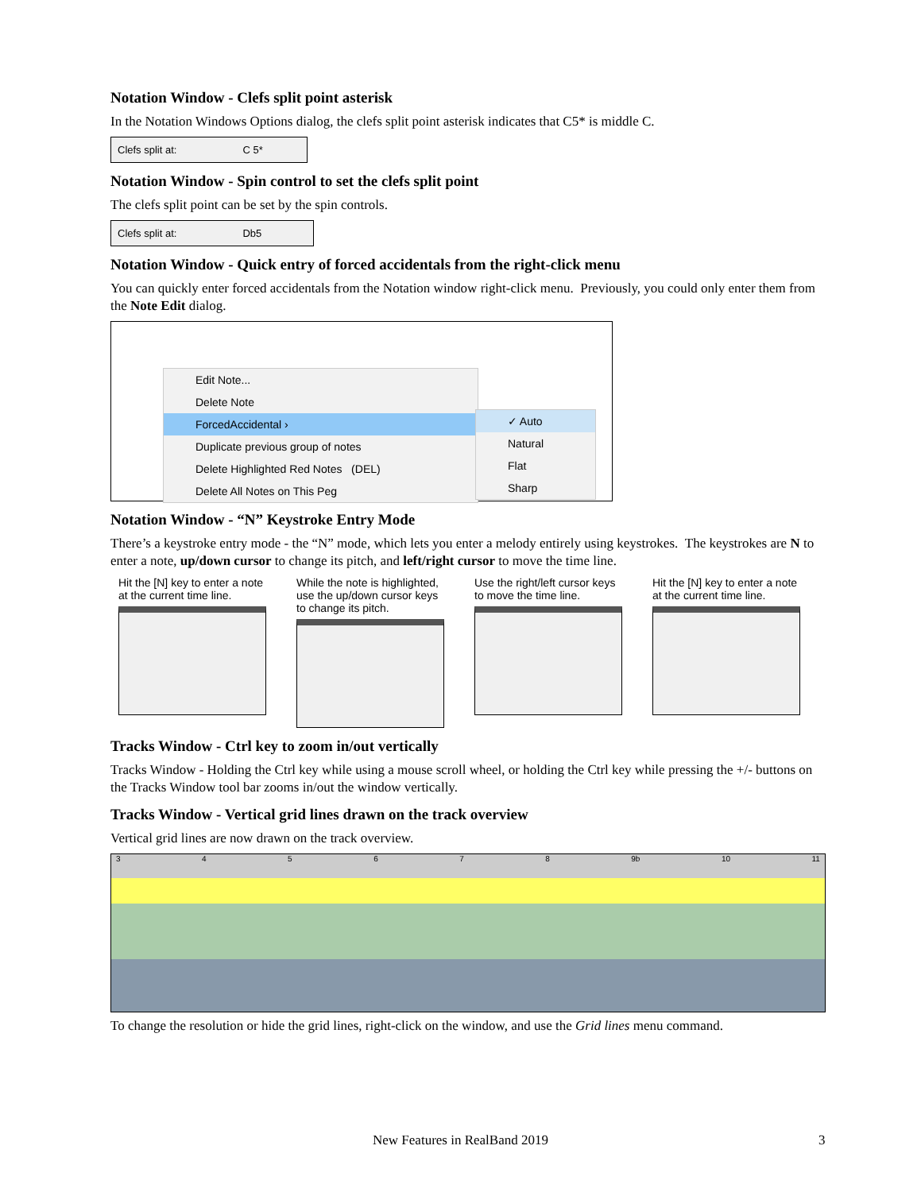Notation Window - Clefs split point asterisk
In the Notation Windows Options dialog, the clefs split point asterisk indicates that C5* is middle C.
Clefs split at: C 5*
Notation Window - Spin control to set the clefs split point
The clefs split point can be set by the spin controls.
Clefs split at: Db5
Notation Window - Quick entry of forced accidentals from the right-click menu
You can quickly enter forced accidentals from the Notation window right-click menu. Previously, you could only enter them from the Note Edit dialog.
Edit Note...
Delete Note
ForcedAccidental ›
Duplicate previous group of notes
Delete Highlighted Red Notes (DEL)
Delete All Notes on This Peg
✓ Auto
Natural
Flat
Sharp
Notation Window - “N” Keystroke Entry Mode
There’s a keystroke entry mode - the “N” mode, which lets you enter a melody entirely using keystrokes. The keystrokes are N to enter a note, up/down cursor to change its pitch, and left/right cursor to move the time line.
Hit the [N] key to enter a note at the current time line.
While the note is highlighted, use the up/down cursor keys to change its pitch.
Use the right/left cursor keys to move the time line.
Hit the [N] key to enter a note at the current time line.
Tracks Window - Ctrl key to zoom in/out vertically
Tracks Window - Holding the Ctrl key while using a mouse scroll wheel, or holding the Ctrl key while pressing the +/- buttons on the Tracks Window tool bar zooms in/out the window vertically.
Tracks Window - Vertical grid lines drawn on the track overview
Vertical grid lines are now drawn on the track overview.
345678 9b 10 11
To change the resolution or hide the grid lines, right-click on the window, and use the Grid lines menu command.
New Features in RealBand 2019 3